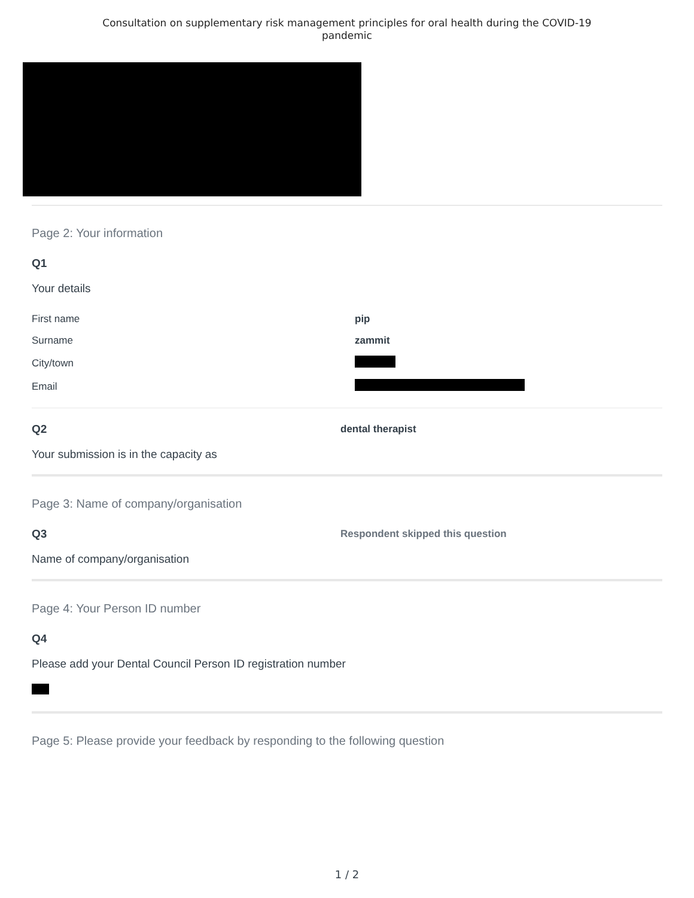Consultation on supplementary risk management principles for oral health during the COVID-19
pandemic
Page 2: Your information
Q1
Your details
| First name | pip |
| Surname | zammit |
| City/town | |
| Email | |
Q2 dental therapist
Your submission is in the capacity as
Page 3: Name of company/organisation
Q3 Respondent skipped this question
Name of company/organisation
Page 4: Your Person ID number
Q4
Please add your Dental Council Person ID registration number
Page 5: Please provide your feedback by responding to the following question
1 / 2